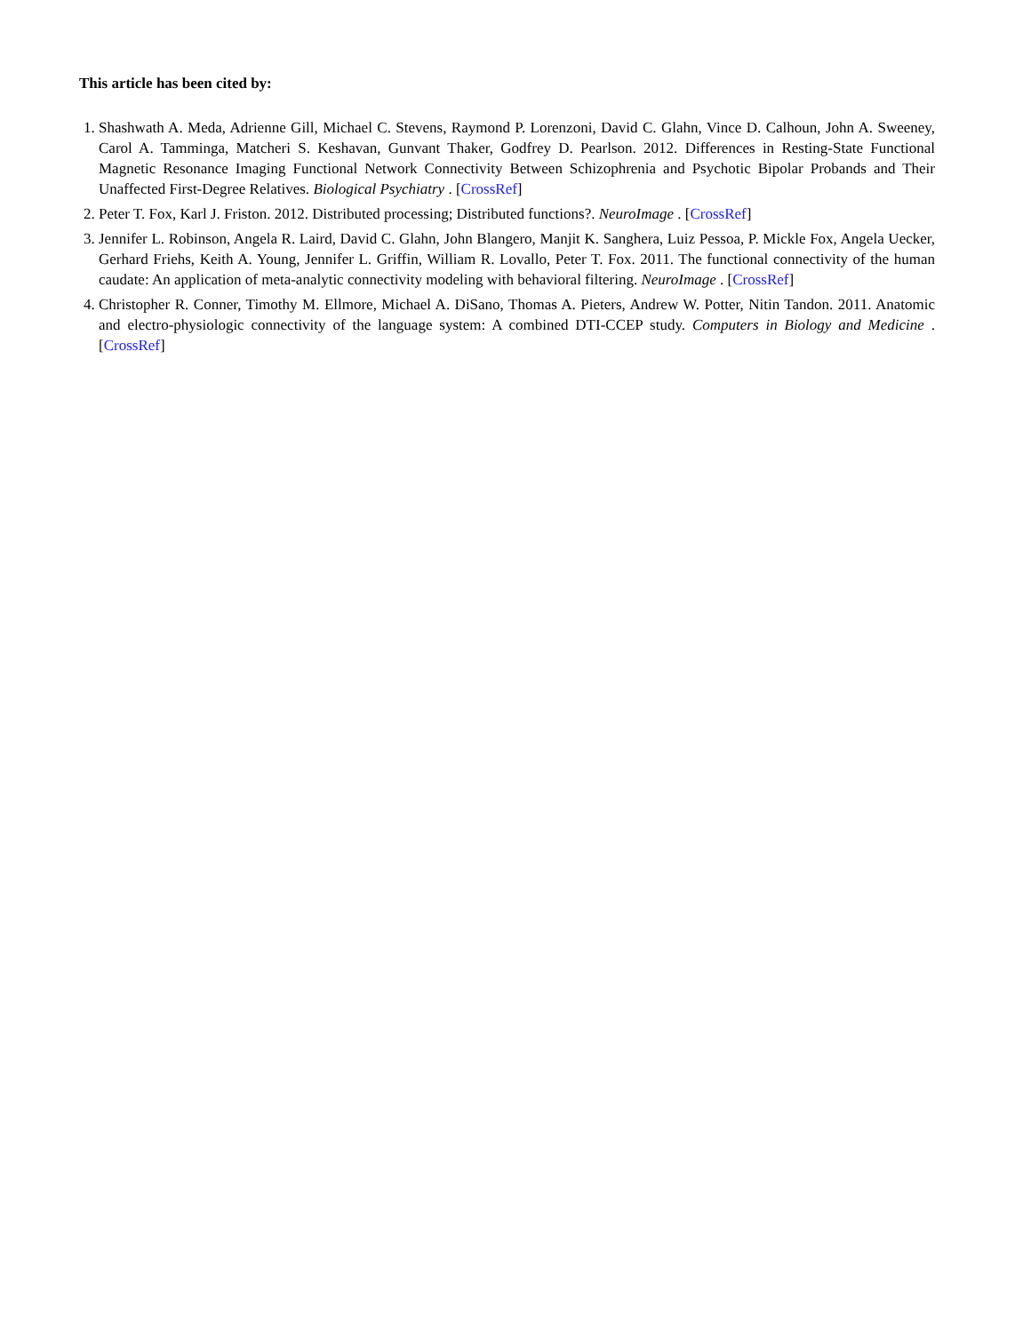This article has been cited by:
1. Shashwath A. Meda, Adrienne Gill, Michael C. Stevens, Raymond P. Lorenzoni, David C. Glahn, Vince D. Calhoun, John A. Sweeney, Carol A. Tamminga, Matcheri S. Keshavan, Gunvant Thaker, Godfrey D. Pearlson. 2012. Differences in Resting-State Functional Magnetic Resonance Imaging Functional Network Connectivity Between Schizophrenia and Psychotic Bipolar Probands and Their Unaffected First-Degree Relatives. Biological Psychiatry . [CrossRef]
2. Peter T. Fox, Karl J. Friston. 2012. Distributed processing; Distributed functions?. NeuroImage . [CrossRef]
3. Jennifer L. Robinson, Angela R. Laird, David C. Glahn, John Blangero, Manjit K. Sanghera, Luiz Pessoa, P. Mickle Fox, Angela Uecker, Gerhard Friehs, Keith A. Young, Jennifer L. Griffin, William R. Lovallo, Peter T. Fox. 2011. The functional connectivity of the human caudate: An application of meta-analytic connectivity modeling with behavioral filtering. NeuroImage . [CrossRef]
4. Christopher R. Conner, Timothy M. Ellmore, Michael A. DiSano, Thomas A. Pieters, Andrew W. Potter, Nitin Tandon. 2011. Anatomic and electro-physiologic connectivity of the language system: A combined DTI-CCEP study. Computers in Biology and Medicine . [CrossRef]